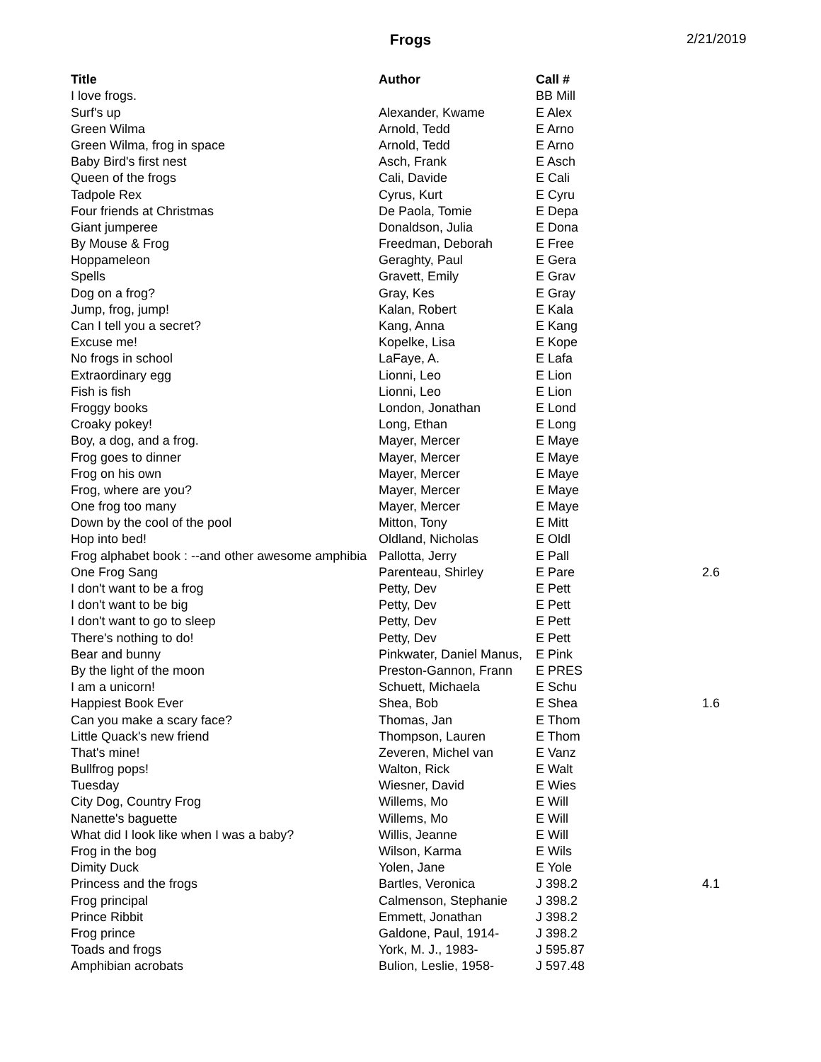Frogs 2/21/2019
| Title | Author | Call # | |
| --- | --- | --- | --- |
| I love frogs. | | BB Mill | |
| Surf's up | Alexander, Kwame | E Alex | |
| Green Wilma | Arnold, Tedd | E Arno | |
| Green Wilma, frog in space | Arnold, Tedd | E Arno | |
| Baby Bird's first nest | Asch, Frank | E Asch | |
| Queen of the frogs | Cali, Davide | E Cali | |
| Tadpole Rex | Cyrus, Kurt | E Cyru | |
| Four friends at Christmas | De Paola, Tomie | E Depa | |
| Giant jumperee | Donaldson, Julia | E Dona | |
| By Mouse & Frog | Freedman, Deborah | E Free | |
| Hoppameleon | Geraghty, Paul | E Gera | |
| Spells | Gravett, Emily | E Grav | |
| Dog on a frog? | Gray, Kes | E Gray | |
| Jump, frog, jump! | Kalan, Robert | E Kala | |
| Can I tell you a secret? | Kang, Anna | E Kang | |
| Excuse me! | Kopelke, Lisa | E Kope | |
| No frogs in school | LaFaye, A. | E Lafa | |
| Extraordinary egg | Lionni, Leo | E Lion | |
| Fish is fish | Lionni, Leo | E Lion | |
| Froggy books | London, Jonathan | E Lond | |
| Croaky pokey! | Long, Ethan | E Long | |
| Boy, a dog, and a frog. | Mayer, Mercer | E Maye | |
| Frog goes to dinner | Mayer, Mercer | E Maye | |
| Frog on his own | Mayer, Mercer | E Maye | |
| Frog, where are you? | Mayer, Mercer | E Maye | |
| One frog too many | Mayer, Mercer | E Maye | |
| Down by the cool of the pool | Mitton, Tony | E Mitt | |
| Hop into bed! | Oldland, Nicholas | E Oldl | |
| Frog alphabet book : --and other awesome amphibia | Pallotta, Jerry | E Pall | |
| One Frog Sang | Parenteau, Shirley | E Pare | 2.6 |
| I don't want to be a frog | Petty, Dev | E Pett | |
| I don't want to be big | Petty, Dev | E Pett | |
| I don't want to go to sleep | Petty, Dev | E Pett | |
| There's nothing to do! | Petty, Dev | E Pett | |
| Bear and bunny | Pinkwater, Daniel Manus, | E Pink | |
| By the light of the moon | Preston-Gannon, Frann | E PRES | |
| I am a unicorn! | Schuett, Michaela | E Schu | |
| Happiest Book Ever | Shea, Bob | E Shea | 1.6 |
| Can you make a scary face? | Thomas, Jan | E Thom | |
| Little Quack's new friend | Thompson, Lauren | E Thom | |
| That's mine! | Zeveren, Michel van | E Vanz | |
| Bullfrog pops! | Walton, Rick | E Walt | |
| Tuesday | Wiesner, David | E Wies | |
| City Dog, Country Frog | Willems, Mo | E Will | |
| Nanette's baguette | Willems, Mo | E Will | |
| What did I look like when I was a baby? | Willis, Jeanne | E Will | |
| Frog in the bog | Wilson, Karma | E Wils | |
| Dimity Duck | Yolen, Jane | E Yole | |
| Princess and the frogs | Bartles, Veronica | J 398.2 | 4.1 |
| Frog principal | Calmenson, Stephanie | J 398.2 | |
| Prince Ribbit | Emmett, Jonathan | J 398.2 | |
| Frog prince | Galdone, Paul, 1914- | J 398.2 | |
| Toads and frogs | York, M. J., 1983- | J 595.87 | |
| Amphibian acrobats | Bulion, Leslie, 1958- | J 597.48 | |